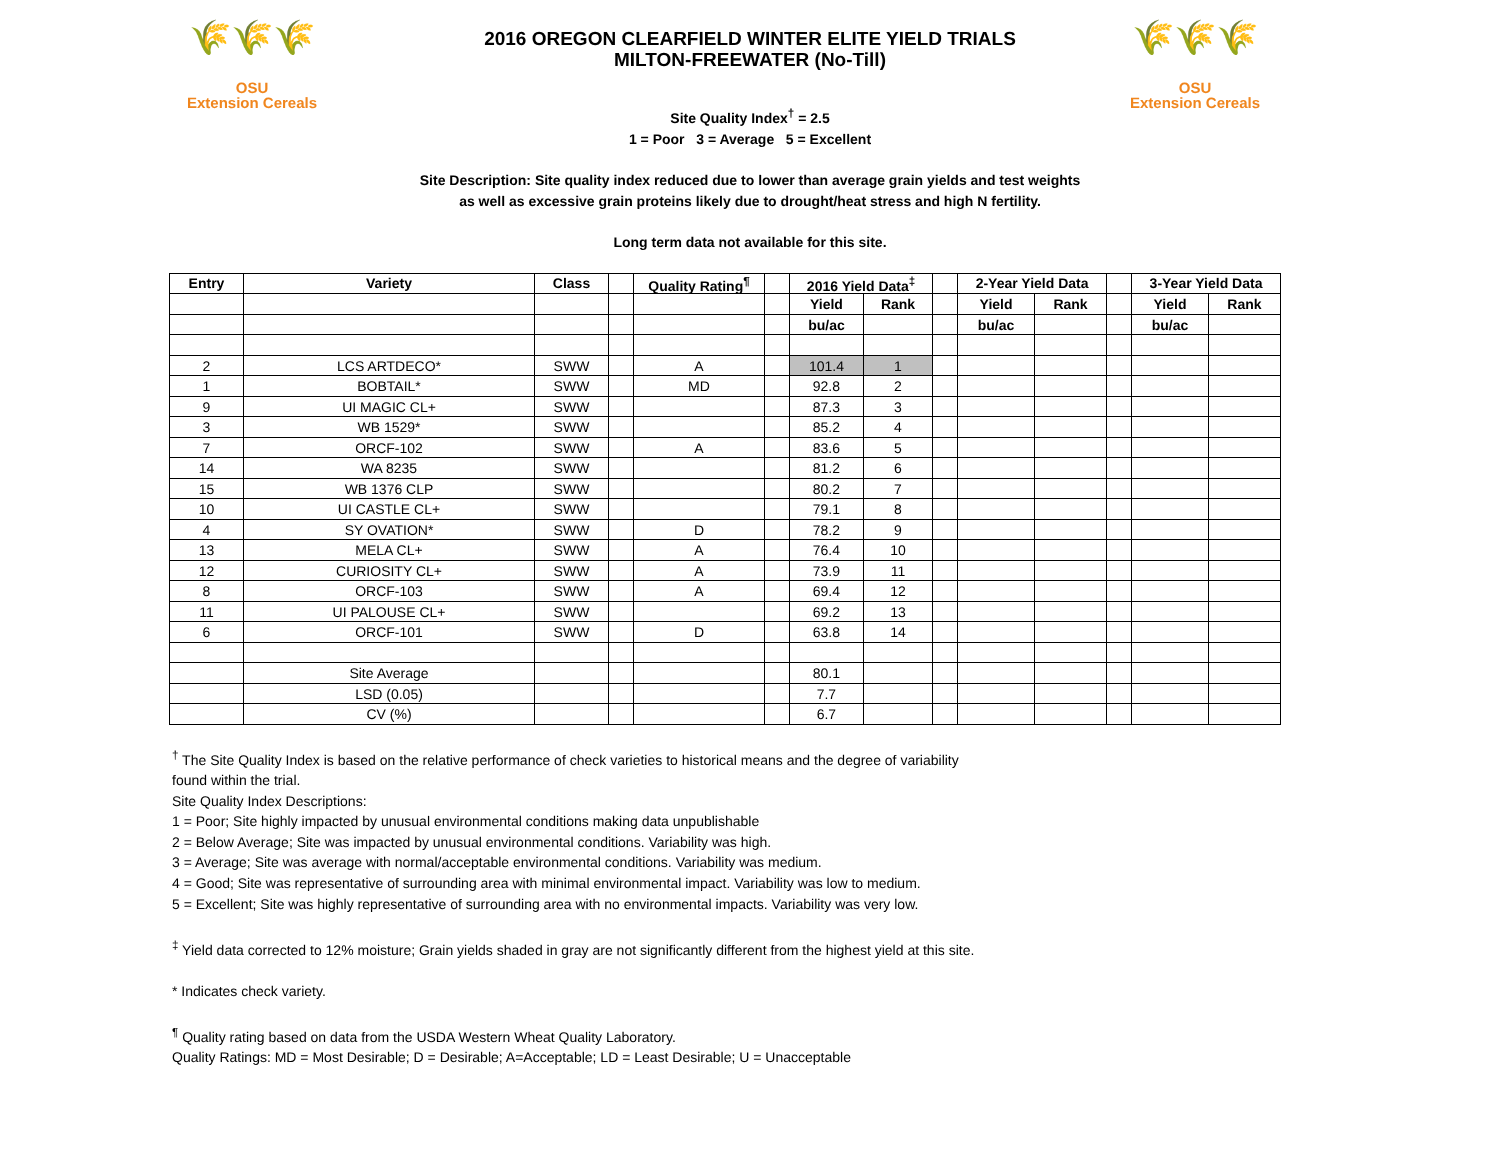🌾🌾🌾
OSU
Extension Cereals
🌾🌾🌾
OSU
Extension Cereals
2016 OREGON CLEARFIELD WINTER ELITE YIELD TRIALS
MILTON-FREEWATER (No-Till)
Site Quality Index<sup>†</sup> = 2.5
1 = Poor 3 = Average 5 = Excellent
Site Description: Site quality index reduced due to lower than average grain yields and test weights
as well as excessive grain proteins likely due to drought/heat stress and high N fertility.
Long term data not available for this site.
| Entry | Variety | Class | | Quality Rating<sup>¶</sup> | | 2016 Yield Data<sup>‡</sup> | | | 2-Year Yield Data | | | 3-Year Yield Data | |
| --- | --- | --- | --- | --- | --- | --- | --- | --- | --- | --- | --- | --- | --- |
| | | | | | | Yield | Rank | | Yield | Rank | | Yield | Rank |
| | | | | | | bu/ac | | | bu/ac | | | bu/ac | |
| 2 | LCS ARTDECO* | SWW | | A | | 101.4 | 1 | | | | | | |
| 1 | BOBTAIL* | SWW | | MD | | 92.8 | 2 | | | | | | |
| 9 | UI MAGIC CL+ | SWW | | | | 87.3 | 3 | | | | | | |
| 3 | WB 1529* | SWW | | | | 85.2 | 4 | | | | | | |
| 7 | ORCF-102 | SWW | | A | | 83.6 | 5 | | | | | | |
| 14 | WA 8235 | SWW | | | | 81.2 | 6 | | | | | | |
| 15 | WB 1376 CLP | SWW | | | | 80.2 | 7 | | | | | | |
| 10 | UI CASTLE CL+ | SWW | | | | 79.1 | 8 | | | | | | |
| 4 | SY OVATION* | SWW | | D | | 78.2 | 9 | | | | | | |
| 13 | MELA CL+ | SWW | | A | | 76.4 | 10 | | | | | | |
| 12 | CURIOSITY CL+ | SWW | | A | | 73.9 | 11 | | | | | | |
| 8 | ORCF-103 | SWW | | A | | 69.4 | 12 | | | | | | |
| 11 | UI PALOUSE CL+ | SWW | | | | 69.2 | 13 | | | | | | |
| 6 | ORCF-101 | SWW | | D | | 63.8 | 14 | | | | | | |
| | Site Average | | | | | 80.1 | | | | | | | |
| | LSD (0.05) | | | | | 7.7 | | | | | | | |
| | CV (%) | | | | | 6.7 | | | | | | | |
<sup>†</sup> The Site Quality Index is based on the relative performance of check varieties to historical means and the degree of variability
found within the trial.
Site Quality Index Descriptions:
1 = Poor; Site highly impacted by unusual environmental conditions making data unpublishable
2 = Below Average; Site was impacted by unusual environmental conditions. Variability was high.
3 = Average; Site was average with normal/acceptable environmental conditions. Variability was medium.
4 = Good; Site was representative of surrounding area with minimal environmental impact. Variability was low to medium.
5 = Excellent; Site was highly representative of surrounding area with no environmental impacts. Variability was very low.
<sup>‡</sup> Yield data corrected to 12% moisture; Grain yields shaded in gray are not significantly different from the highest yield at this site.
* Indicates check variety.
<sup>¶</sup> Quality rating based on data from the USDA Western Wheat Quality Laboratory.
Quality Ratings: MD = Most Desirable; D = Desirable; A=Acceptable; LD = Least Desirable; U = Unacceptable